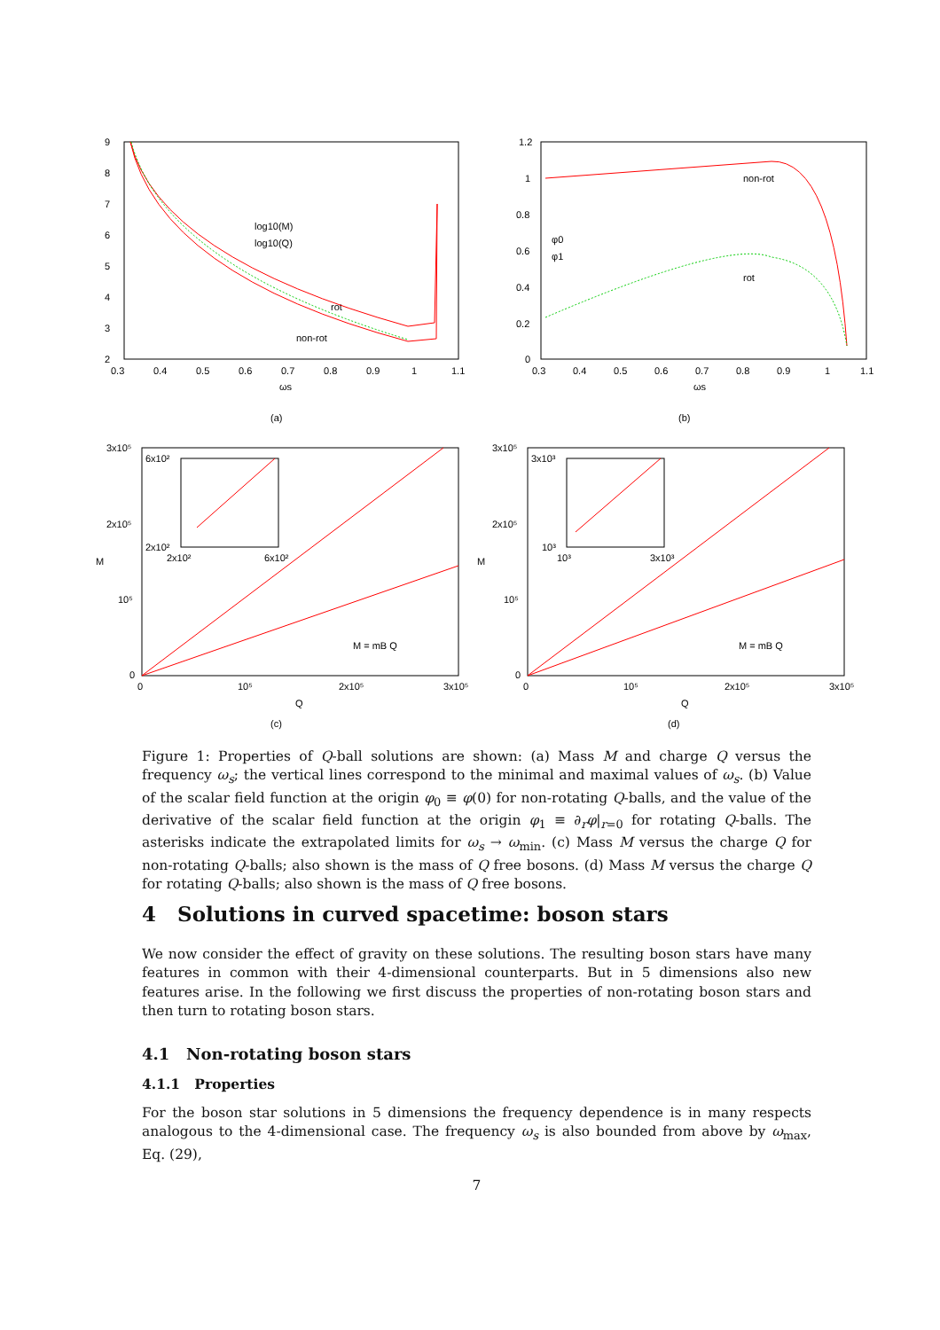9
8
7
6
5
4
3
2
0.3
0.4
0.5
0.6
0.7
0.8
0.9
1
1.1
ωs
log10(M)
log10(Q)
rot
non-rot
(a)
1.2
1
0.8
0.6
0.4
0.2
0
0.3
0.4
0.5
0.6
0.7
0.8
0.9
1
1.1
ωs
φ0
φ1
non-rot
rot
(b)
3x10⁵
2x10⁵
10⁵
0
0
10⁵
2x10⁵
3x10⁵
M
Q
M = mB Q
6x10²
2x10²
2x10²
6x10²
(c)
3x10⁵
2x10⁵
10⁵
0
0
10⁵
2x10⁵
3x10⁵
M
Q
M = mB Q
3x10³
10³
10³
3x10³
(d)
Figure 1: Properties of Q-ball solutions are shown: (a) Mass M and charge Q versus the frequency ω<sub>s</sub>; the vertical lines correspond to the minimal and maximal values of ω<sub>s</sub>. (b) Value of the scalar field function at the origin φ<sub>0</sub> ≡ φ(0) for non-rotating Q-balls, and the value of the derivative of the scalar field function at the origin φ<sub>1</sub> ≡ ∂<sub>r</sub>φ|<sub>r=0</sub> for rotating Q-balls. The asterisks indicate the extrapolated limits for ω<sub>s</sub> → ω<sub>min</sub>. (c) Mass M versus the charge Q for non-rotating Q-balls; also shown is the mass of Q free bosons. (d) Mass M versus the charge Q for rotating Q-balls; also shown is the mass of Q free bosons.
4 Solutions in curved spacetime: boson stars
We now consider the effect of gravity on these solutions. The resulting boson stars have many features in common with their 4-dimensional counterparts. But in 5 dimensions also new features arise. In the following we first discuss the properties of non-rotating boson stars and then turn to rotating boson stars.
4.1 Non-rotating boson stars
4.1.1 Properties
For the boson star solutions in 5 dimensions the frequency dependence is in many respects analogous to the 4-dimensional case. The frequency ω<sub>s</sub> is also bounded from above by ω<sub>max</sub>, Eq. (29),
7